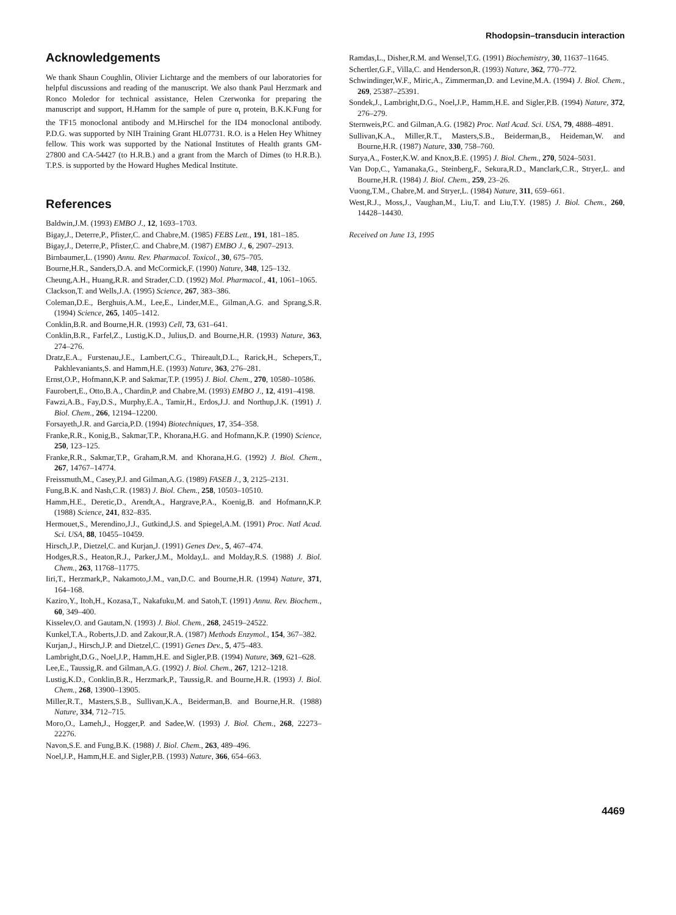Rhodopsin–transducin interaction
Acknowledgements
We thank Shaun Coughlin, Olivier Lichtarge and the members of our laboratories for helpful discussions and reading of the manuscript. We also thank Paul Herzmark and Ronco Moledor for technical assistance, Helen Czerwonka for preparing the manuscript and support, H.Hamm for the sample of pure α<sub>t</sub> protein, B.K.K.Fung for the TF15 monoclonal antibody and M.Hirschel for the ID4 monoclonal antibody. P.D.G. was supported by NIH Training Grant HL07731. R.O. is a Helen Hey Whitney fellow. This work was supported by the National Institutes of Health grants GM-27800 and CA-54427 (to H.R.B.) and a grant from the March of Dimes (to H.R.B.). T.P.S. is supported by the Howard Hughes Medical Institute.
References
Baldwin,J.M. (1993) EMBO J., 12, 1693–1703.
Bigay,J., Deterre,P., Pfister,C. and Chabre,M. (1985) FEBS Lett., 191, 181–185.
Bigay,J., Deterre,P., Pfister,C. and Chabre,M. (1987) EMBO J., 6, 2907–2913.
Birnbaumer,L. (1990) Annu. Rev. Pharmacol. Toxicol., 30, 675–705.
Bourne,H.R., Sanders,D.A. and McCormick,F. (1990) Nature, 348, 125–132.
Cheung,A.H., Huang,R.R. and Strader,C.D. (1992) Mol. Pharmacol., 41, 1061–1065.
Clackson,T. and Wells,J.A. (1995) Science, 267, 383–386.
Coleman,D.E., Berghuis,A.M., Lee,E., Linder,M.E., Gilman,A.G. and Sprang,S.R. (1994) Science, 265, 1405–1412.
Conklin,B.R. and Bourne,H.R. (1993) Cell, 73, 631–641.
Conklin,B.R., Farfel,Z., Lustig,K.D., Julius,D. and Bourne,H.R. (1993) Nature, 363, 274–276.
Dratz,E.A., Furstenau,J.E., Lambert,C.G., Thireault,D.L., Rarick,H., Schepers,T., Pakhlevaniants,S. and Hamm,H.E. (1993) Nature, 363, 276–281.
Ernst,O.P., Hofmann,K.P. and Sakmar,T.P. (1995) J. Biol. Chem., 270, 10580–10586.
Faurobert,E., Otto,B.A., Chardin,P. and Chabre,M. (1993) EMBO J., 12, 4191–4198.
Fawzi,A.B., Fay,D.S., Murphy,E.A., Tamir,H., Erdos,J.J. and Northup,J.K. (1991) J. Biol. Chem., 266, 12194–12200.
Forsayeth,J.R. and Garcia,P.D. (1994) Biotechniques, 17, 354–358.
Franke,R.R., Konig,B., Sakmar,T.P., Khorana,H.G. and Hofmann,K.P. (1990) Science, 250, 123–125.
Franke,R.R., Sakmar,T.P., Graham,R.M. and Khorana,H.G. (1992) J. Biol. Chem., 267, 14767–14774.
Freissmuth,M., Casey,P.J. and Gilman,A.G. (1989) FASEB J., 3, 2125–2131.
Fung,B.K. and Nash,C.R. (1983) J. Biol. Chem., 258, 10503–10510.
Hamm,H.E., Deretic,D., Arendt,A., Hargrave,P.A., Koenig,B. and Hofmann,K.P. (1988) Science, 241, 832–835.
Hermouet,S., Merendino,J.J., Gutkind,J.S. and Spiegel,A.M. (1991) Proc. Natl Acad. Sci. USA, 88, 10455–10459.
Hirsch,J.P., Dietzel,C. and Kurjan,J. (1991) Genes Dev., 5, 467–474.
Hodges,R.S., Heaton,R.J., Parker,J.M., Molday,L. and Molday,R.S. (1988) J. Biol. Chem., 263, 11768–11775.
Iiri,T., Herzmark,P., Nakamoto,J.M., van,D.C. and Bourne,H.R. (1994) Nature, 371, 164–168.
Kaziro,Y., Itoh,H., Kozasa,T., Nakafuku,M. and Satoh,T. (1991) Annu. Rev. Biochem., 60, 349–400.
Kisselev,O. and Gautam,N. (1993) J. Biol. Chem., 268, 24519–24522.
Kunkel,T.A., Roberts,J.D. and Zakour,R.A. (1987) Methods Enzymol., 154, 367–382.
Kurjan,J., Hirsch,J.P. and Dietzel,C. (1991) Genes Dev., 5, 475–483.
Lambright,D.G., Noel,J.P., Hamm,H.E. and Sigler,P.B. (1994) Nature, 369, 621–628.
Lee,E., Taussig,R. and Gilman,A.G. (1992) J. Biol. Chem., 267, 1212–1218.
Lustig,K.D., Conklin,B.R., Herzmark,P., Taussig,R. and Bourne,H.R. (1993) J. Biol. Chem., 268, 13900–13905.
Miller,R.T., Masters,S.B., Sullivan,K.A., Beiderman,B. and Bourne,H.R. (1988) Nature, 334, 712–715.
Moro,O., Lameh,J., Hogger,P. and Sadee,W. (1993) J. Biol. Chem., 268, 22273–22276.
Navon,S.E. and Fung,B.K. (1988) J. Biol. Chem., 263, 489–496.
Noel,J.P., Hamm,H.E. and Sigler,P.B. (1993) Nature, 366, 654–663.
Ramdas,L., Disher,R.M. and Wensel,T.G. (1991) Biochemistry, 30, 11637–11645.
Schertler,G.F., Villa,C. and Henderson,R. (1993) Nature, 362, 770–772.
Schwindinger,W.F., Miric,A., Zimmerman,D. and Levine,M.A. (1994) J. Biol. Chem., 269, 25387–25391.
Sondek,J., Lambright,D.G., Noel,J.P., Hamm,H.E. and Sigler,P.B. (1994) Nature, 372, 276–279.
Sternweis,P.C. and Gilman,A.G. (1982) Proc. Natl Acad. Sci. USA, 79, 4888–4891.
Sullivan,K.A., Miller,R.T., Masters,S.B., Beiderman,B., Heideman,W. and Bourne,H.R. (1987) Nature, 330, 758–760.
Surya,A., Foster,K.W. and Knox,B.E. (1995) J. Biol. Chem., 270, 5024–5031.
Van Dop,C., Yamanaka,G., Steinberg,F., Sekura,R.D., Manclark,C.R., Stryer,L. and Bourne,H.R. (1984) J. Biol. Chem., 259, 23–26.
Vuong,T.M., Chabre,M. and Stryer,L. (1984) Nature, 311, 659–661.
West,R.J., Moss,J., Vaughan,M., Liu,T. and Liu,T.Y. (1985) J. Biol. Chem., 260, 14428–14430.
Received on June 13, 1995
4469